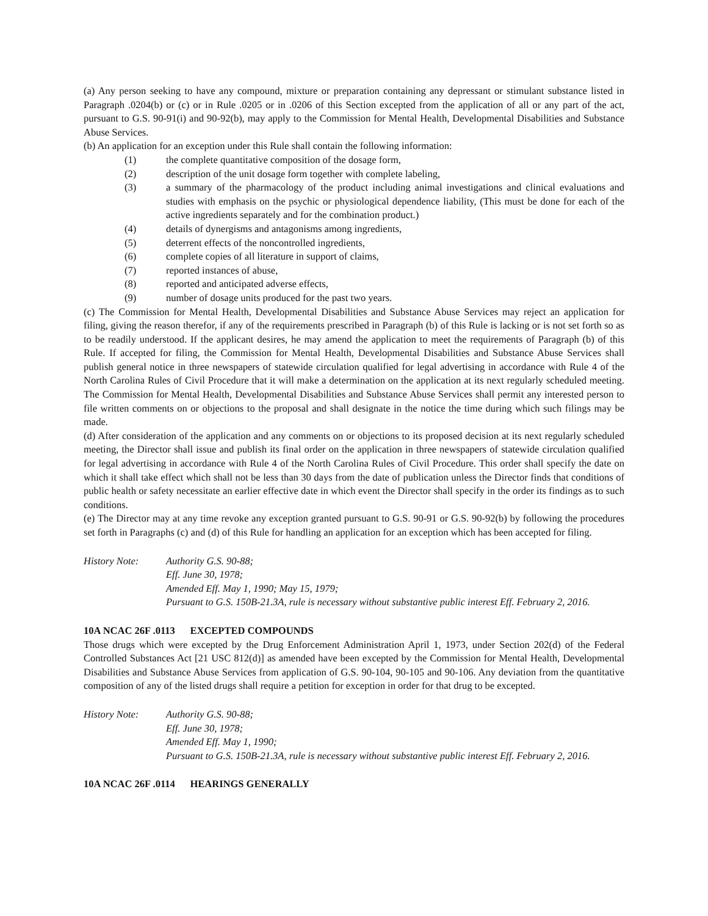(a) Any person seeking to have any compound, mixture or preparation containing any depressant or stimulant substance listed in Paragraph .0204(b) or (c) or in Rule .0205 or in .0206 of this Section excepted from the application of all or any part of the act, pursuant to G.S. 90-91(i) and 90-92(b), may apply to the Commission for Mental Health, Developmental Disabilities and Substance Abuse Services.
(b) An application for an exception under this Rule shall contain the following information:
(1) the complete quantitative composition of the dosage form,
(2) description of the unit dosage form together with complete labeling,
(3) a summary of the pharmacology of the product including animal investigations and clinical evaluations and studies with emphasis on the psychic or physiological dependence liability, (This must be done for each of the active ingredients separately and for the combination product.)
(4) details of dynergisms and antagonisms among ingredients,
(5) deterrent effects of the noncontrolled ingredients,
(6) complete copies of all literature in support of claims,
(7) reported instances of abuse,
(8) reported and anticipated adverse effects,
(9) number of dosage units produced for the past two years.
(c) The Commission for Mental Health, Developmental Disabilities and Substance Abuse Services may reject an application for filing, giving the reason therefor, if any of the requirements prescribed in Paragraph (b) of this Rule is lacking or is not set forth so as to be readily understood. If the applicant desires, he may amend the application to meet the requirements of Paragraph (b) of this Rule. If accepted for filing, the Commission for Mental Health, Developmental Disabilities and Substance Abuse Services shall publish general notice in three newspapers of statewide circulation qualified for legal advertising in accordance with Rule 4 of the North Carolina Rules of Civil Procedure that it will make a determination on the application at its next regularly scheduled meeting. The Commission for Mental Health, Developmental Disabilities and Substance Abuse Services shall permit any interested person to file written comments on or objections to the proposal and shall designate in the notice the time during which such filings may be made.
(d) After consideration of the application and any comments on or objections to its proposed decision at its next regularly scheduled meeting, the Director shall issue and publish its final order on the application in three newspapers of statewide circulation qualified for legal advertising in accordance with Rule 4 of the North Carolina Rules of Civil Procedure. This order shall specify the date on which it shall take effect which shall not be less than 30 days from the date of publication unless the Director finds that conditions of public health or safety necessitate an earlier effective date in which event the Director shall specify in the order its findings as to such conditions.
(e) The Director may at any time revoke any exception granted pursuant to G.S. 90-91 or G.S. 90-92(b) by following the procedures set forth in Paragraphs (c) and (d) of this Rule for handling an application for an exception which has been accepted for filing.
History Note: Authority G.S. 90-88;
Eff. June 30, 1978;
Amended Eff. May 1, 1990; May 15, 1979;
Pursuant to G.S. 150B-21.3A, rule is necessary without substantive public interest Eff. February 2, 2016.
10A NCAC 26F .0113 EXCEPTED COMPOUNDS
Those drugs which were excepted by the Drug Enforcement Administration April 1, 1973, under Section 202(d) of the Federal Controlled Substances Act [21 USC 812(d)] as amended have been excepted by the Commission for Mental Health, Developmental Disabilities and Substance Abuse Services from application of G.S. 90-104, 90-105 and 90-106. Any deviation from the quantitative composition of any of the listed drugs shall require a petition for exception in order for that drug to be excepted.
History Note: Authority G.S. 90-88;
Eff. June 30, 1978;
Amended Eff. May 1, 1990;
Pursuant to G.S. 150B-21.3A, rule is necessary without substantive public interest Eff. February 2, 2016.
10A NCAC 26F .0114 HEARINGS GENERALLY